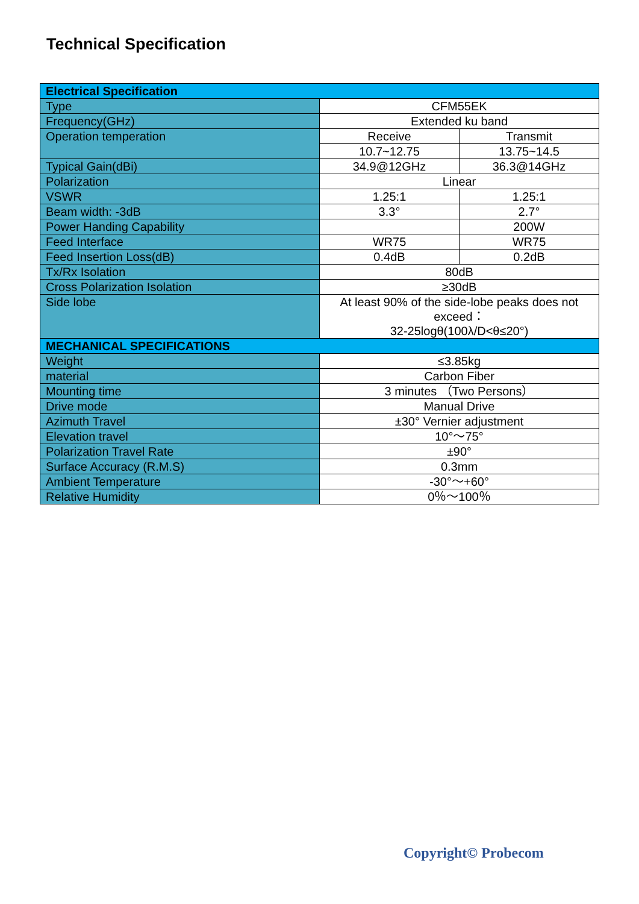Technical Specification
| Electrical Specification | | |
| --- | --- | --- |
| Type | CFM55EK | |
| Frequency(GHz) | Extended ku band | |
| Operation temperation | Receive | Transmit |
| | 10.7~12.75 | 13.75~14.5 |
| Typical Gain(dBi) | 34.9@12GHz | 36.3@14GHz |
| Polarization | Linear | |
| VSWR | 1.25:1 | 1.25:1 |
| Beam width: -3dB | 3.3° | 2.7° |
| Power Handing Capability | | 200W |
| Feed Interface | WR75 | WR75 |
| Feed Insertion Loss(dB) | 0.4dB | 0.2dB |
| Tx/Rx Isolation | 80dB | |
| Cross Polarization Isolation | ≥30dB | |
| Side lobe | At least 90% of the side-lobe peaks does not exceed： 32-25logθ(100λ/D<θ≤20°) | |
| MECHANICAL SPECIFICATIONS | | |
| Weight | ≤3.85kg | |
| material | Carbon Fiber | |
| Mounting time | 3 minutes （Two Persons） | |
| Drive mode | Manual Drive | |
| Azimuth Travel | ±30° Vernier adjustment | |
| Elevation travel | 10°～75° | |
| Polarization Travel Rate | ±90° | |
| Surface Accuracy (R.M.S) | 0.3mm | |
| Ambient Temperature | -30°～+60° | |
| Relative Humidity | 0％～100％ | |
Copyright© Probecom